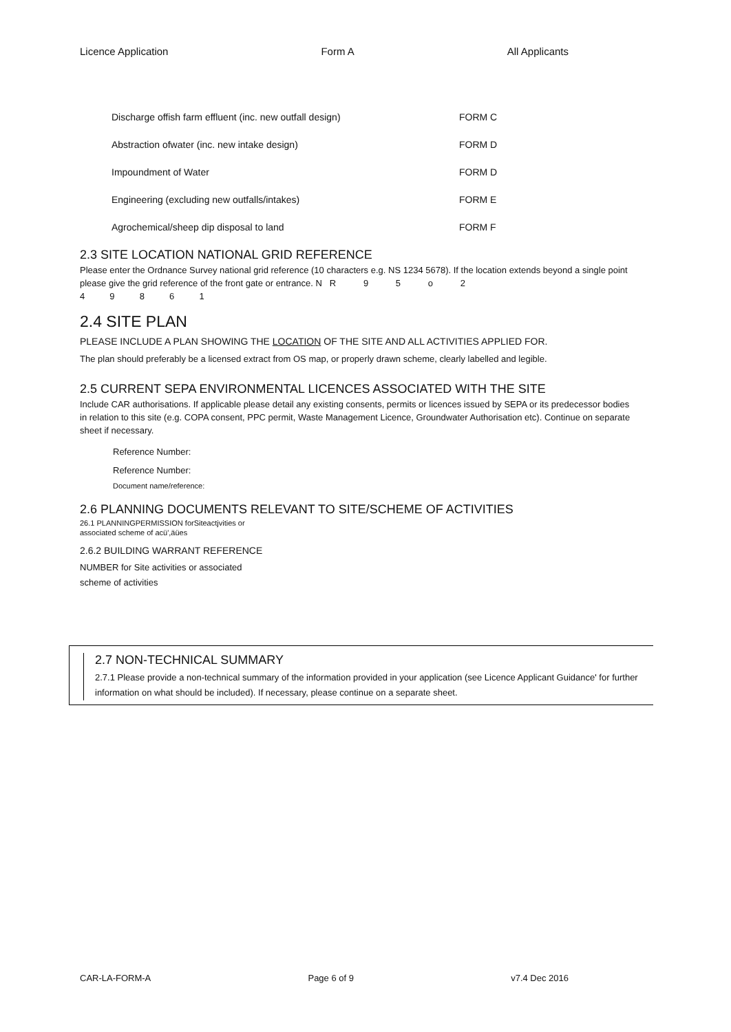Licence Application Form A All Applicants
| Discharge offish farm effluent (inc. new outfall design) | FORM C |
| Abstraction ofwater (inc. new intake design) | FORM D |
| Impoundment of Water | FORM D |
| Engineering (excluding new outfalls/intakes) | FORM E |
| Agrochemical/sheep dip disposal to land | FORM F |
2.3 SITE LOCATION NATIONAL GRID REFERENCE
Please enter the Ordnance Survey national grid reference (10 characters e.g. NS 1234 5678). If the location extends beyond a single point please give the grid reference of the front gate or entrance. N R 9 5 o 2
4 9 8 6 1
2.4 SITE PLAN
PLEASE INCLUDE A PLAN SHOWING THE LOCATION OF THE SITE AND ALL ACTIVITIES APPLIED FOR.
The plan should preferably be a licensed extract from OS map, or properly drawn scheme, clearly labelled and legible.
2.5 CURRENT SEPA ENVIRONMENTAL LICENCES ASSOCIATED WITH THE SITE
Include CAR authorisations. If applicable please detail any existing consents, permits or licences issued by SEPA or its predecessor bodies in relation to this site (e.g. COPA consent, PPC permit, Waste Management Licence, Groundwater Authorisation etc). Continue on separate sheet if necessary.
Reference Number:
Reference Number:
Document name/reference:
2.6 PLANNING DOCUMENTS RELEVANT TO SITE/SCHEME OF ACTIVITIES
26.1 PLANNINGPERMISSION forSiteactjvities or
associated scheme of acü',äües
2.6.2 BUILDING WARRANT REFERENCE
NUMBER for Site activities or associated
scheme of activities
2.7 NON-TECHNICAL SUMMARY
2.7.1 Please provide a non-technical summary of the information provided in your application (see Licence Applicant Guidance' for further information on what should be included). If necessary, please continue on a separate sheet.
CAR-LA-FORM-A Page 6 of 9 v7.4 Dec 2016